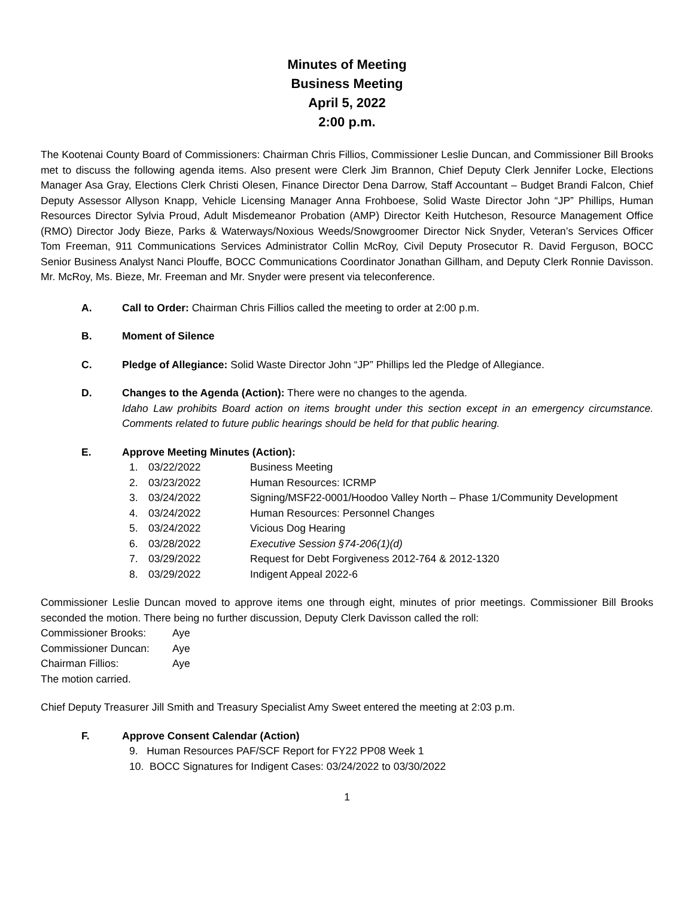Minutes of Meeting
Business Meeting
April 5, 2022
2:00 p.m.
The Kootenai County Board of Commissioners: Chairman Chris Fillios, Commissioner Leslie Duncan, and Commissioner Bill Brooks met to discuss the following agenda items. Also present were Clerk Jim Brannon, Chief Deputy Clerk Jennifer Locke, Elections Manager Asa Gray, Elections Clerk Christi Olesen, Finance Director Dena Darrow, Staff Accountant – Budget Brandi Falcon, Chief Deputy Assessor Allyson Knapp, Vehicle Licensing Manager Anna Frohboese, Solid Waste Director John “JP” Phillips, Human Resources Director Sylvia Proud, Adult Misdemeanor Probation (AMP) Director Keith Hutcheson, Resource Management Office (RMO) Director Jody Bieze, Parks & Waterways/Noxious Weeds/Snowgroomer Director Nick Snyder, Veteran’s Services Officer Tom Freeman, 911 Communications Services Administrator Collin McRoy, Civil Deputy Prosecutor R. David Ferguson, BOCC Senior Business Analyst Nanci Plouffe, BOCC Communications Coordinator Jonathan Gillham, and Deputy Clerk Ronnie Davisson. Mr. McRoy, Ms. Bieze, Mr. Freeman and Mr. Snyder were present via teleconference.
A. Call to Order: Chairman Chris Fillios called the meeting to order at 2:00 p.m.
B. Moment of Silence
C. Pledge of Allegiance: Solid Waste Director John “JP” Phillips led the Pledge of Allegiance.
D. Changes to the Agenda (Action): There were no changes to the agenda.
Idaho Law prohibits Board action on items brought under this section except in an emergency circumstance. Comments related to future public hearings should be held for that public hearing.
E. Approve Meeting Minutes (Action):
1. 03/22/2022 Business Meeting
2. 03/23/2022 Human Resources: ICRMP
3. 03/24/2022 Signing/MSF22-0001/Hoodoo Valley North – Phase 1/Community Development
4. 03/24/2022 Human Resources: Personnel Changes
5. 03/24/2022 Vicious Dog Hearing
6. 03/28/2022 Executive Session §74-206(1)(d)
7. 03/29/2022 Request for Debt Forgiveness 2012-764 & 2012-1320
8. 03/29/2022 Indigent Appeal 2022-6
Commissioner Leslie Duncan moved to approve items one through eight, minutes of prior meetings. Commissioner Bill Brooks seconded the motion. There being no further discussion, Deputy Clerk Davisson called the roll:
| Commissioner Brooks: | Aye |
| Commissioner Duncan: | Aye |
| Chairman Fillios: | Aye |
The motion carried.
Chief Deputy Treasurer Jill Smith and Treasury Specialist Amy Sweet entered the meeting at 2:03 p.m.
F. Approve Consent Calendar (Action)
9. Human Resources PAF/SCF Report for FY22 PP08 Week 1
10. BOCC Signatures for Indigent Cases: 03/24/2022 to 03/30/2022
1